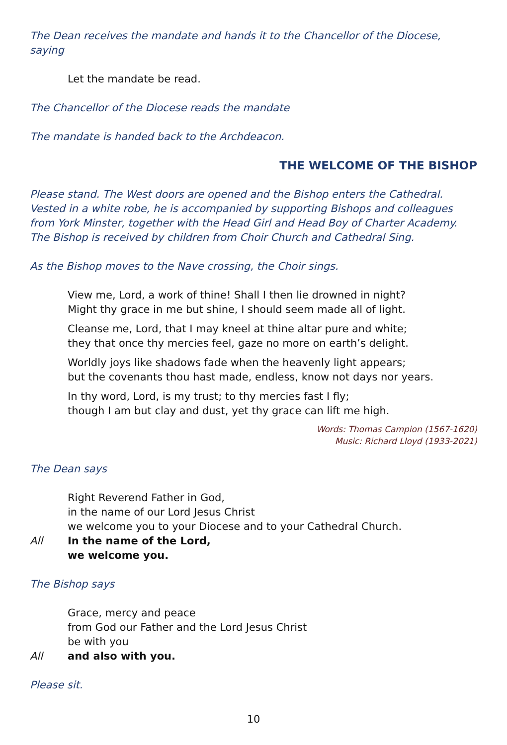The Dean receives the mandate and hands it to the Chancellor of the Diocese, saying
Let the mandate be read.
The Chancellor of the Diocese reads the mandate
The mandate is handed back to the Archdeacon.
THE WELCOME OF THE BISHOP
Please stand. The West doors are opened and the Bishop enters the Cathedral.
Vested in a white robe, he is accompanied by supporting Bishops and colleagues from York Minster, together with the Head Girl and Head Boy of Charter Academy.
The Bishop is received by children from Choir Church and Cathedral Sing.
As the Bishop moves to the Nave crossing, the Choir sings.
View me, Lord, a work of thine! Shall I then lie drowned in night?
Might thy grace in me but shine, I should seem made all of light.
Cleanse me, Lord, that I may kneel at thine altar pure and white;
they that once thy mercies feel, gaze no more on earth’s delight.
Worldly joys like shadows fade when the heavenly light appears;
but the covenants thou hast made, endless, know not days nor years.
In thy word, Lord, is my trust; to thy mercies fast I fly;
though I am but clay and dust, yet thy grace can lift me high.
Words: Thomas Campion (1567-1620)
Music: Richard Lloyd (1933-2021)
The Dean says
Right Reverend Father in God,
in the name of our Lord Jesus Christ
we welcome you to your Diocese and to your Cathedral Church.
All In the name of the Lord,
we welcome you.
The Bishop says
Grace, mercy and peace
from God our Father and the Lord Jesus Christ
be with you
All and also with you.
Please sit.
10